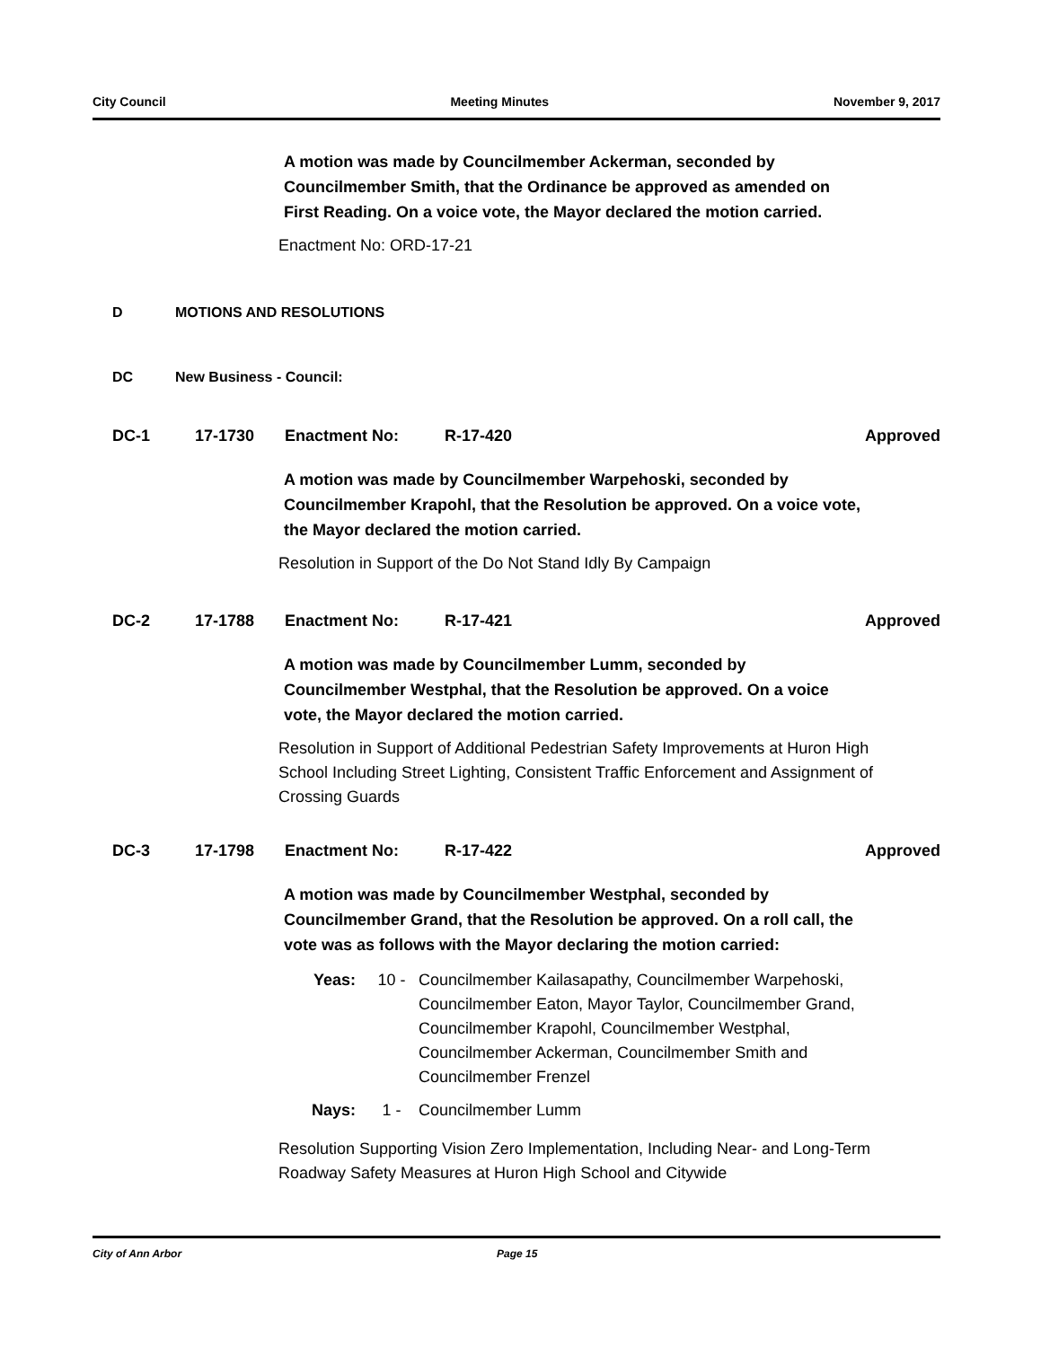City Council Meeting Minutes November 9, 2017
A motion was made by Councilmember Ackerman, seconded by Councilmember Smith, that the Ordinance be approved as amended on First Reading. On a voice vote, the Mayor declared the motion carried.
Enactment No: ORD-17-21
D MOTIONS AND RESOLUTIONS
DC New Business - Council:
DC-1 17-1730 Enactment No: R-17-420 Approved
A motion was made by Councilmember Warpehoski, seconded by Councilmember Krapohl, that the Resolution be approved. On a voice vote, the Mayor declared the motion carried.
Resolution in Support of the Do Not Stand Idly By Campaign
DC-2 17-1788 Enactment No: R-17-421 Approved
A motion was made by Councilmember Lumm, seconded by Councilmember Westphal, that the Resolution be approved. On a voice vote, the Mayor declared the motion carried.
Resolution in Support of Additional Pedestrian Safety Improvements at Huron High School Including Street Lighting, Consistent Traffic Enforcement and Assignment of Crossing Guards
DC-3 17-1798 Enactment No: R-17-422 Approved
A motion was made by Councilmember Westphal, seconded by Councilmember Grand, that the Resolution be approved. On a roll call, the vote was as follows with the Mayor declaring the motion carried:
Yeas: 10 - Councilmember Kailasapathy, Councilmember Warpehoski, Councilmember Eaton, Mayor Taylor, Councilmember Grand, Councilmember Krapohl, Councilmember Westphal, Councilmember Ackerman, Councilmember Smith and Councilmember Frenzel
Nays: 1 - Councilmember Lumm
Resolution Supporting Vision Zero Implementation, Including Near- and Long-Term Roadway Safety Measures at Huron High School and Citywide
City of Ann Arbor Page 15